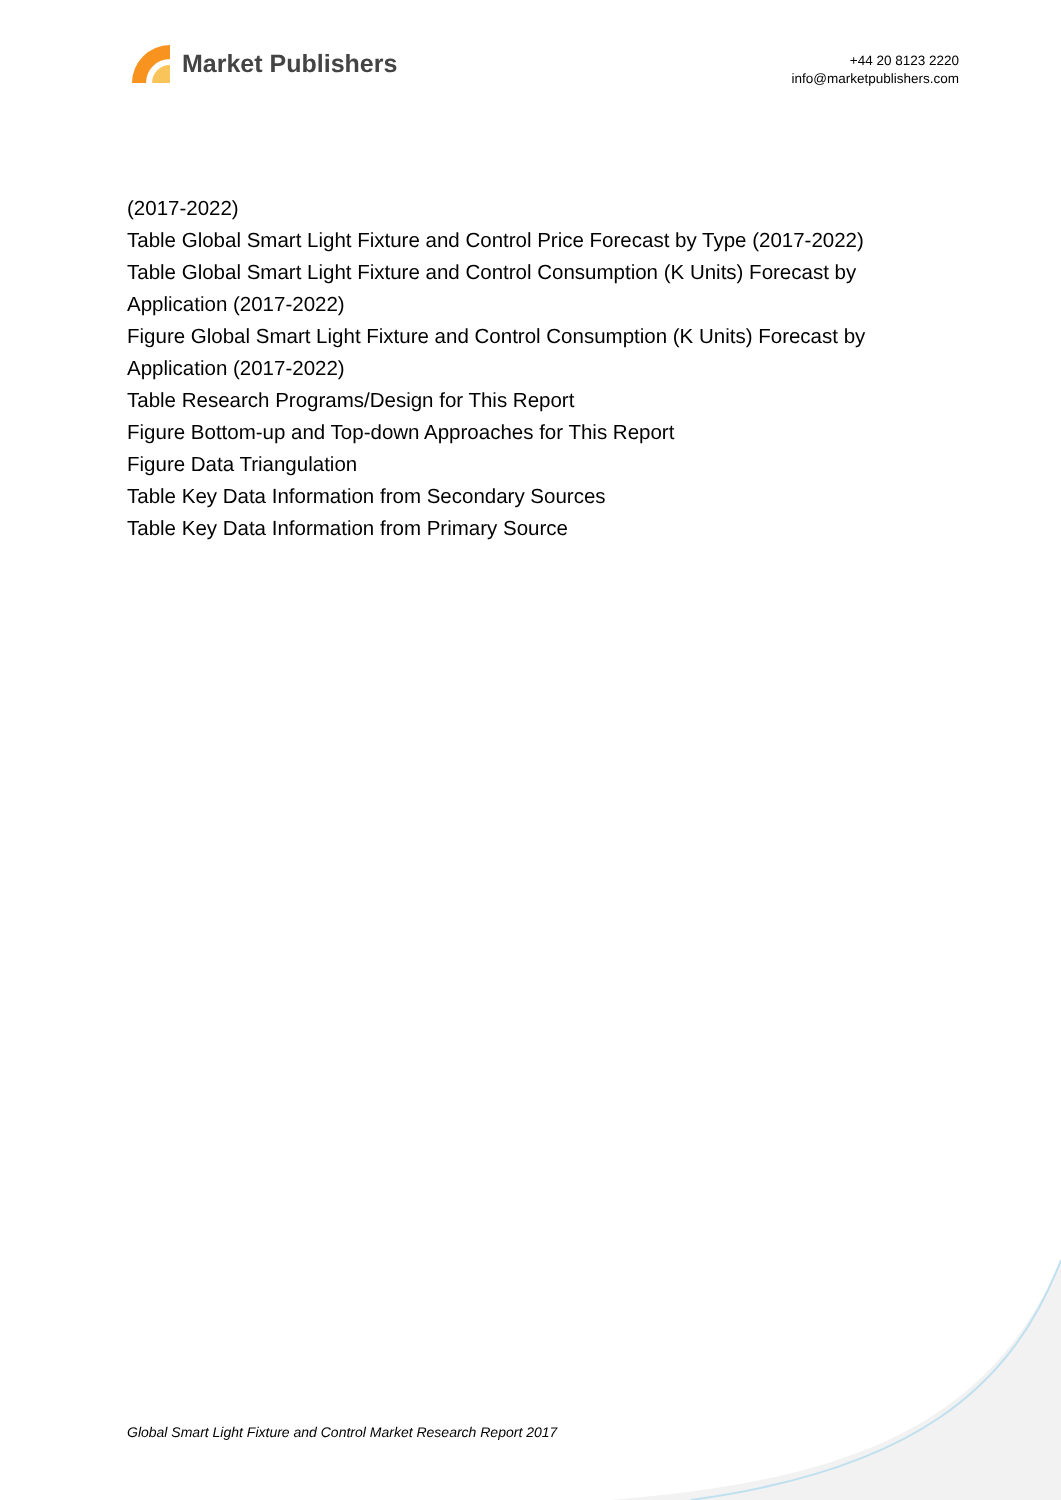Market Publishers
+44 20 8123 2220
info@marketpublishers.com
(2017-2022)
Table Global Smart Light Fixture and Control Price Forecast by Type (2017-2022)
Table Global Smart Light Fixture and Control Consumption (K Units) Forecast by Application (2017-2022)
Figure Global Smart Light Fixture and Control Consumption (K Units) Forecast by Application (2017-2022)
Table Research Programs/Design for This Report
Figure Bottom-up and Top-down Approaches for This Report
Figure Data Triangulation
Table Key Data Information from Secondary Sources
Table Key Data Information from Primary Source
Global Smart Light Fixture and Control Market Research Report 2017